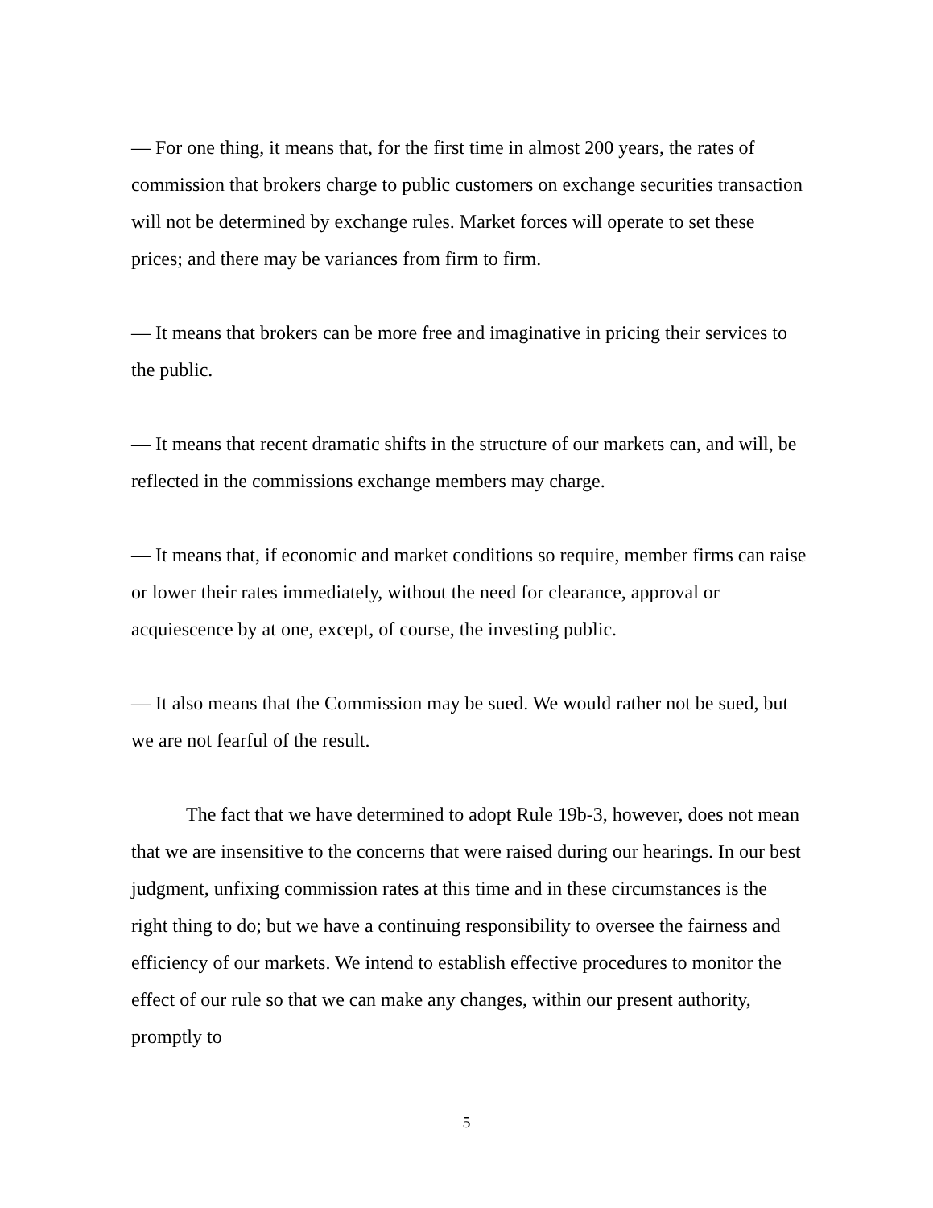— For one thing, it means that, for the first time in almost 200 years, the rates of commission that brokers charge to public customers on exchange securities transaction will not be determined by exchange rules. Market forces will operate to set these prices; and there may be variances from firm to firm.
— It means that brokers can be more free and imaginative in pricing their services to the public.
— It means that recent dramatic shifts in the structure of our markets can, and will, be reflected in the commissions exchange members may charge.
— It means that, if economic and market conditions so require, member firms can raise or lower their rates immediately, without the need for clearance, approval or acquiescence by at one, except, of course, the investing public.
— It also means that the Commission may be sued. We would rather not be sued, but we are not fearful of the result.
The fact that we have determined to adopt Rule 19b-3, however, does not mean that we are insensitive to the concerns that were raised during our hearings. In our best judgment, unfixing commission rates at this time and in these circumstances is the right thing to do; but we have a continuing responsibility to oversee the fairness and efficiency of our markets. We intend to establish effective procedures to monitor the effect of our rule so that we can make any changes, within our present authority, promptly to
5